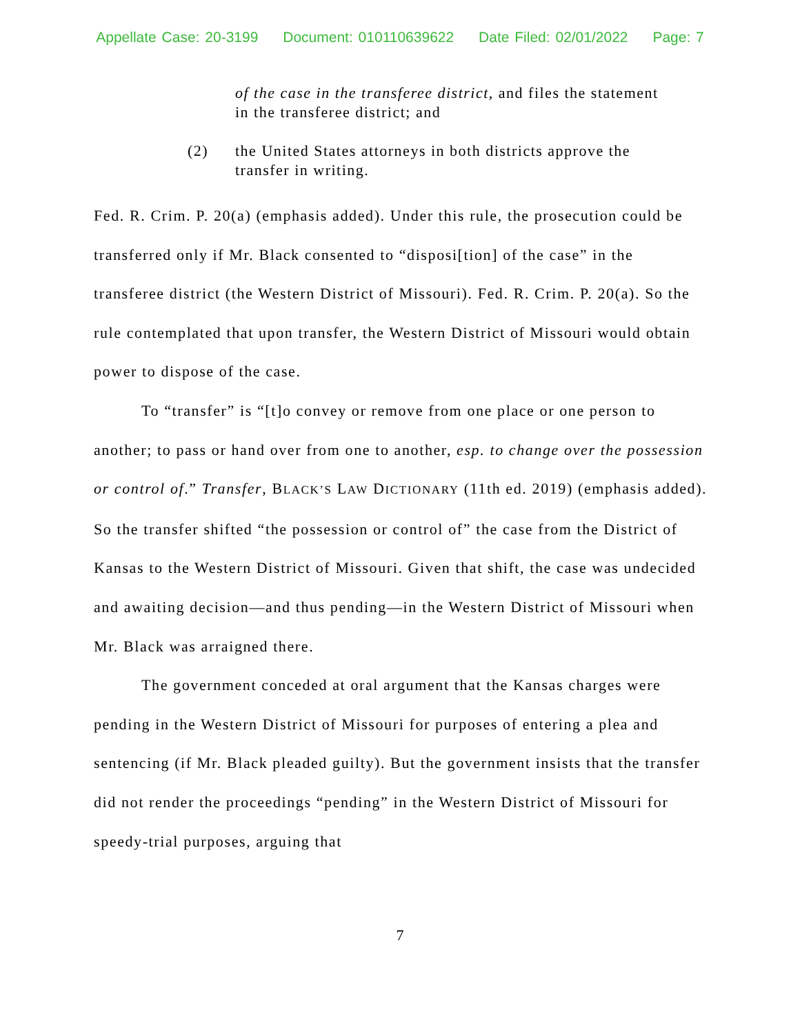Appellate Case: 20-3199 Document: 010110639622 Date Filed: 02/01/2022 Page: 7
of the case in the transferee district, and files the statement in the transferee district; and
(2) the United States attorneys in both districts approve the transfer in writing.
Fed. R. Crim. P. 20(a) (emphasis added). Under this rule, the prosecution could be transferred only if Mr. Black consented to “disposi[tion] of the case” in the transferee district (the Western District of Missouri). Fed. R. Crim. P. 20(a). So the rule contemplated that upon transfer, the Western District of Missouri would obtain power to dispose of the case.
To “transfer” is “[t]o convey or remove from one place or one person to another; to pass or hand over from one to another, esp. to change over the possession or control of.” Transfer, BLACK’S LAW DICTIONARY (11th ed. 2019) (emphasis added). So the transfer shifted “the possession or control of” the case from the District of Kansas to the Western District of Missouri. Given that shift, the case was undecided and awaiting decision—and thus pending—in the Western District of Missouri when Mr. Black was arraigned there.
The government conceded at oral argument that the Kansas charges were pending in the Western District of Missouri for purposes of entering a plea and sentencing (if Mr. Black pleaded guilty). But the government insists that the transfer did not render the proceedings “pending” in the Western District of Missouri for speedy-trial purposes, arguing that
7